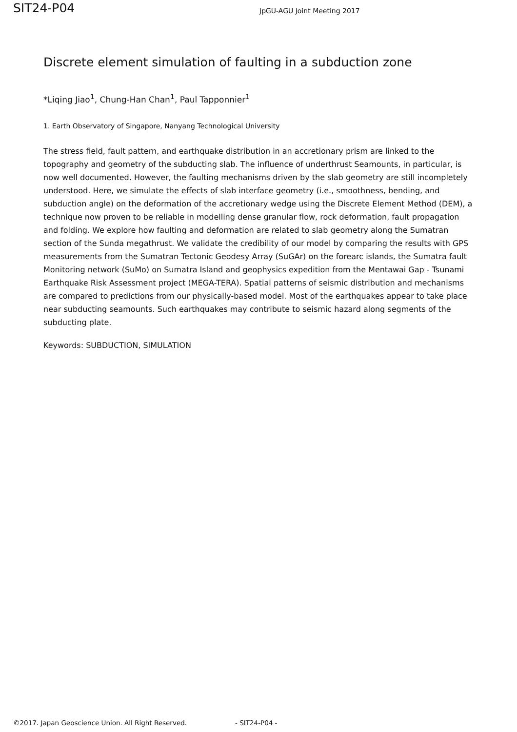SIT24-P04
JpGU-AGU Joint Meeting 2017
Discrete element simulation of faulting in a subduction zone
*Liqing Jiao<sup>1</sup>, Chung-Han Chan<sup>1</sup>, Paul Tapponnier<sup>1</sup>
1. Earth Observatory of Singapore, Nanyang Technological University
The stress field, fault pattern, and earthquake distribution in an accretionary prism are linked to the topography and geometry of the subducting slab. The influence of underthrust Seamounts, in particular, is now well documented. However, the faulting mechanisms driven by the slab geometry are still incompletely understood. Here, we simulate the effects of slab interface geometry (i.e., smoothness, bending, and subduction angle) on the deformation of the accretionary wedge using the Discrete Element Method (DEM), a technique now proven to be reliable in modelling dense granular flow, rock deformation, fault propagation and folding. We explore how faulting and deformation are related to slab geometry along the Sumatran section of the Sunda megathrust. We validate the credibility of our model by comparing the results with GPS measurements from the Sumatran Tectonic Geodesy Array (SuGAr) on the forearc islands, the Sumatra fault Monitoring network (SuMo) on Sumatra Island and geophysics expedition from the Mentawai Gap - Tsunami Earthquake Risk Assessment project (MEGA-TERA). Spatial patterns of seismic distribution and mechanisms are compared to predictions from our physically-based model. Most of the earthquakes appear to take place near subducting seamounts. Such earthquakes may contribute to seismic hazard along segments of the subducting plate.
Keywords: SUBDUCTION, SIMULATION
©2017. Japan Geoscience Union. All Right Reserved. - SIT24-P04 -